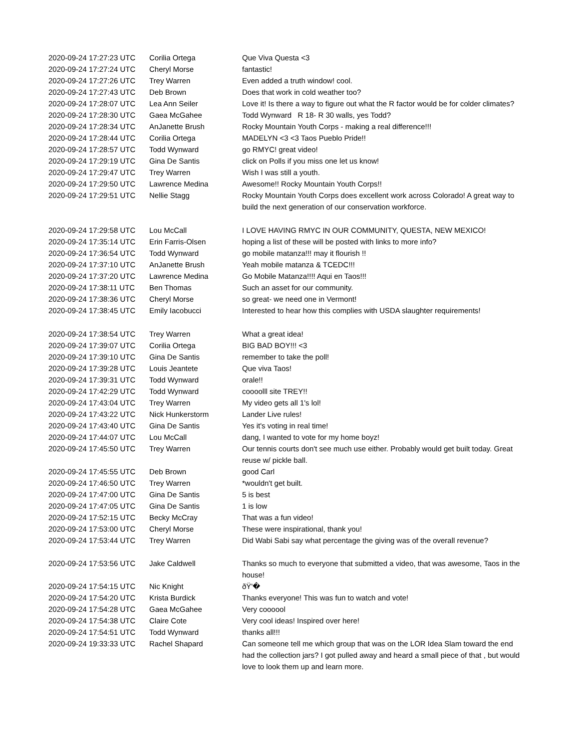| 2020-09-24 17:27:23 UTC | Corilia Ortega | Que Viva Questa <3 |
| 2020-09-24 17:27:24 UTC | Cheryl Morse | fantastic! |
| 2020-09-24 17:27:26 UTC | Trey Warren | Even added a truth window! cool. |
| 2020-09-24 17:27:43 UTC | Deb Brown | Does that work in cold weather too? |
| 2020-09-24 17:28:07 UTC | Lea Ann Seiler | Love it! Is there a way to figure out what the R factor would be for colder climates? |
| 2020-09-24 17:28:30 UTC | Gaea McGahee | Todd Wynward R 18- R 30 walls, yes Todd? |
| 2020-09-24 17:28:34 UTC | AnJanette Brush | Rocky Mountain Youth Corps - making a real difference!!! |
| 2020-09-24 17:28:44 UTC | Corilia Ortega | MADELYN <3 <3 Taos Pueblo Pride!! |
| 2020-09-24 17:28:57 UTC | Todd Wynward | go RMYC! great video! |
| 2020-09-24 17:29:19 UTC | Gina De Santis | click on Polls if you miss one let us know! |
| 2020-09-24 17:29:47 UTC | Trey Warren | Wish I was still a youth. |
| 2020-09-24 17:29:50 UTC | Lawrence Medina | Awesome!! Rocky Mountain Youth Corps!! |
| 2020-09-24 17:29:51 UTC | Nellie Stagg | Rocky Mountain Youth Corps does excellent work across Colorado! A great way to build the next generation of our conservation workforce. |
| 2020-09-24 17:29:58 UTC | Lou McCall | I LOVE HAVING RMYC IN OUR COMMUNITY, QUESTA, NEW MEXICO! |
| 2020-09-24 17:35:14 UTC | Erin Farris-Olsen | hoping a list of these will be posted with links to more info? |
| 2020-09-24 17:36:54 UTC | Todd Wynward | go mobile matanza!!! may it flourish !! |
| 2020-09-24 17:37:10 UTC | AnJanette Brush | Yeah mobile matanza & TCEDC!!! |
| 2020-09-24 17:37:20 UTC | Lawrence Medina | Go Mobile Matanza!!!! Aqui en Taos!!! |
| 2020-09-24 17:38:11 UTC | Ben Thomas | Such an asset for our community. |
| 2020-09-24 17:38:36 UTC | Cheryl Morse | so great- we need one in Vermont! |
| 2020-09-24 17:38:45 UTC | Emily Iacobucci | Interested to hear how this complies with USDA slaughter requirements! |
| 2020-09-24 17:38:54 UTC | Trey Warren | What a great idea! |
| 2020-09-24 17:39:07 UTC | Corilia Ortega | BIG BAD BOY!!! <3 |
| 2020-09-24 17:39:10 UTC | Gina De Santis | remember to take the poll! |
| 2020-09-24 17:39:28 UTC | Louis Jeantete | Que viva Taos! |
| 2020-09-24 17:39:31 UTC | Todd Wynward | orale!! |
| 2020-09-24 17:42:29 UTC | Todd Wynward | coooolll site TREY!! |
| 2020-09-24 17:43:04 UTC | Trey Warren | My video gets all 1's lol! |
| 2020-09-24 17:43:22 UTC | Nick Hunkerstorm | Lander Live rules! |
| 2020-09-24 17:43:40 UTC | Gina De Santis | Yes it's voting in real time! |
| 2020-09-24 17:44:07 UTC | Lou McCall | dang, I wanted to vote for my home boyz! |
| 2020-09-24 17:45:50 UTC | Trey Warren | Our tennis courts don't see much use either. Probably would get built today. Great reuse w/ pickle ball. |
| 2020-09-24 17:45:55 UTC | Deb Brown | good Carl |
| 2020-09-24 17:46:50 UTC | Trey Warren | *wouldn't get built. |
| 2020-09-24 17:47:00 UTC | Gina De Santis | 5 is best |
| 2020-09-24 17:47:05 UTC | Gina De Santis | 1 is low |
| 2020-09-24 17:52:15 UTC | Becky McCray | That was a fun video! |
| 2020-09-24 17:53:00 UTC | Cheryl Morse | These were inspirational, thank you! |
| 2020-09-24 17:53:44 UTC | Trey Warren | Did Wabi Sabi say what percentage the giving was of the overall revenue? |
| 2020-09-24 17:53:56 UTC | Jake Caldwell | Thanks so much to everyone that submitted a video, that was awesome, Taos in the house! |
| 2020-09-24 17:54:15 UTC | Nic Knight | ðŸ'� |
| 2020-09-24 17:54:20 UTC | Krista Burdick | Thanks everyone! This was fun to watch and vote! |
| 2020-09-24 17:54:28 UTC | Gaea McGahee | Very coooool |
| 2020-09-24 17:54:38 UTC | Claire Cote | Very cool ideas! Inspired over here! |
| 2020-09-24 17:54:51 UTC | Todd Wynward | thanks all!!! |
| 2020-09-24 19:33:33 UTC | Rachel Shapard | Can someone tell me which group that was on the LOR Idea Slam toward the end had the collection jars? I got pulled away and heard a small piece of that , but would love to look them up and learn more. |